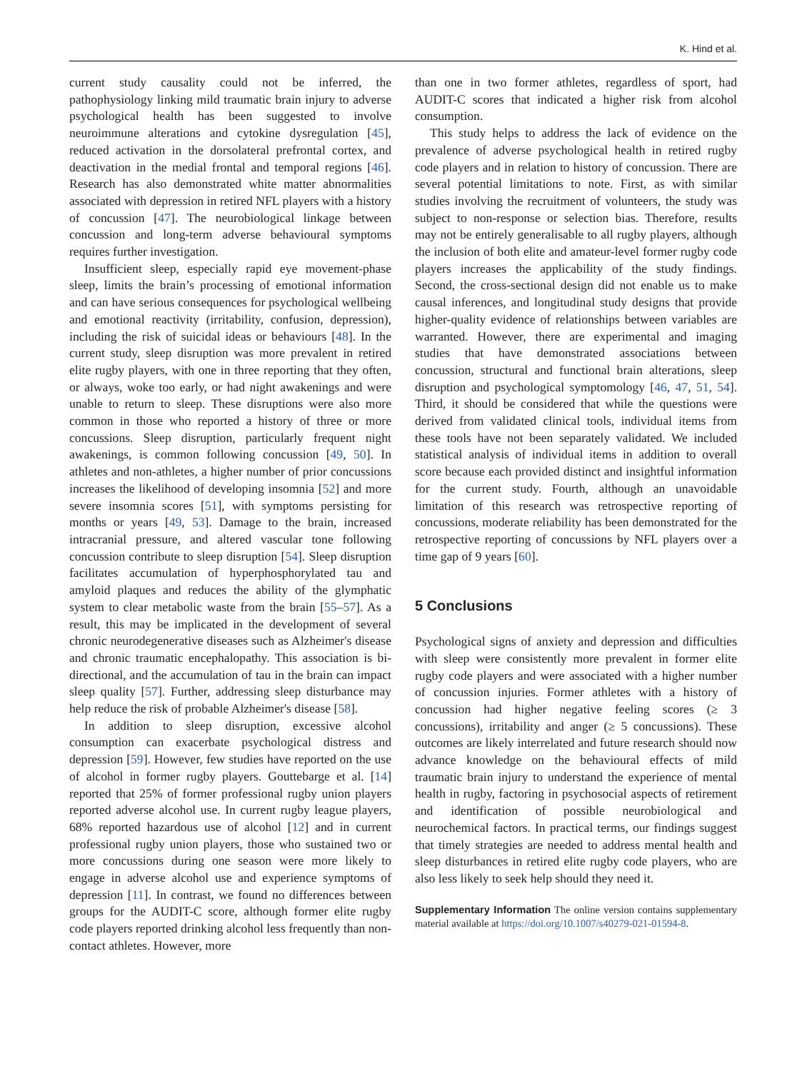K. Hind et al.
current study causality could not be inferred, the pathophysiology linking mild traumatic brain injury to adverse psychological health has been suggested to involve neuroimmune alterations and cytokine dysregulation [45], reduced activation in the dorsolateral prefrontal cortex, and deactivation in the medial frontal and temporal regions [46]. Research has also demonstrated white matter abnormalities associated with depression in retired NFL players with a history of concussion [47]. The neurobiological linkage between concussion and long-term adverse behavioural symptoms requires further investigation.
Insufficient sleep, especially rapid eye movement-phase sleep, limits the brain’s processing of emotional information and can have serious consequences for psychological wellbeing and emotional reactivity (irritability, confusion, depression), including the risk of suicidal ideas or behaviours [48]. In the current study, sleep disruption was more prevalent in retired elite rugby players, with one in three reporting that they often, or always, woke too early, or had night awakenings and were unable to return to sleep. These disruptions were also more common in those who reported a history of three or more concussions. Sleep disruption, particularly frequent night awakenings, is common following concussion [49, 50]. In athletes and non-athletes, a higher number of prior concussions increases the likelihood of developing insomnia [52] and more severe insomnia scores [51], with symptoms persisting for months or years [49, 53]. Damage to the brain, increased intracranial pressure, and altered vascular tone following concussion contribute to sleep disruption [54]. Sleep disruption facilitates accumulation of hyperphosphorylated tau and amyloid plaques and reduces the ability of the glymphatic system to clear metabolic waste from the brain [55–57]. As a result, this may be implicated in the development of several chronic neurodegenerative diseases such as Alzheimer's disease and chronic traumatic encephalopathy. This association is bi-directional, and the accumulation of tau in the brain can impact sleep quality [57]. Further, addressing sleep disturbance may help reduce the risk of probable Alzheimer's disease [58].
In addition to sleep disruption, excessive alcohol consumption can exacerbate psychological distress and depression [59]. However, few studies have reported on the use of alcohol in former rugby players. Gouttebarge et al. [14] reported that 25% of former professional rugby union players reported adverse alcohol use. In current rugby league players, 68% reported hazardous use of alcohol [12] and in current professional rugby union players, those who sustained two or more concussions during one season were more likely to engage in adverse alcohol use and experience symptoms of depression [11]. In contrast, we found no differences between groups for the AUDIT-C score, although former elite rugby code players reported drinking alcohol less frequently than non-contact athletes. However, more
than one in two former athletes, regardless of sport, had AUDIT-C scores that indicated a higher risk from alcohol consumption.
This study helps to address the lack of evidence on the prevalence of adverse psychological health in retired rugby code players and in relation to history of concussion. There are several potential limitations to note. First, as with similar studies involving the recruitment of volunteers, the study was subject to non-response or selection bias. Therefore, results may not be entirely generalisable to all rugby players, although the inclusion of both elite and amateur-level former rugby code players increases the applicability of the study findings. Second, the cross-sectional design did not enable us to make causal inferences, and longitudinal study designs that provide higher-quality evidence of relationships between variables are warranted. However, there are experimental and imaging studies that have demonstrated associations between concussion, structural and functional brain alterations, sleep disruption and psychological symptomology [46, 47, 51, 54]. Third, it should be considered that while the questions were derived from validated clinical tools, individual items from these tools have not been separately validated. We included statistical analysis of individual items in addition to overall score because each provided distinct and insightful information for the current study. Fourth, although an unavoidable limitation of this research was retrospective reporting of concussions, moderate reliability has been demonstrated for the retrospective reporting of concussions by NFL players over a time gap of 9 years [60].
5 Conclusions
Psychological signs of anxiety and depression and difficulties with sleep were consistently more prevalent in former elite rugby code players and were associated with a higher number of concussion injuries. Former athletes with a history of concussion had higher negative feeling scores (≥ 3 concussions), irritability and anger (≥ 5 concussions). These outcomes are likely interrelated and future research should now advance knowledge on the behavioural effects of mild traumatic brain injury to understand the experience of mental health in rugby, factoring in psychosocial aspects of retirement and identification of possible neurobiological and neurochemical factors. In practical terms, our findings suggest that timely strategies are needed to address mental health and sleep disturbances in retired elite rugby code players, who are also less likely to seek help should they need it.
Supplementary Information The online version contains supplementary material available at https://doi.org/10.1007/s40279-021-01594-8.